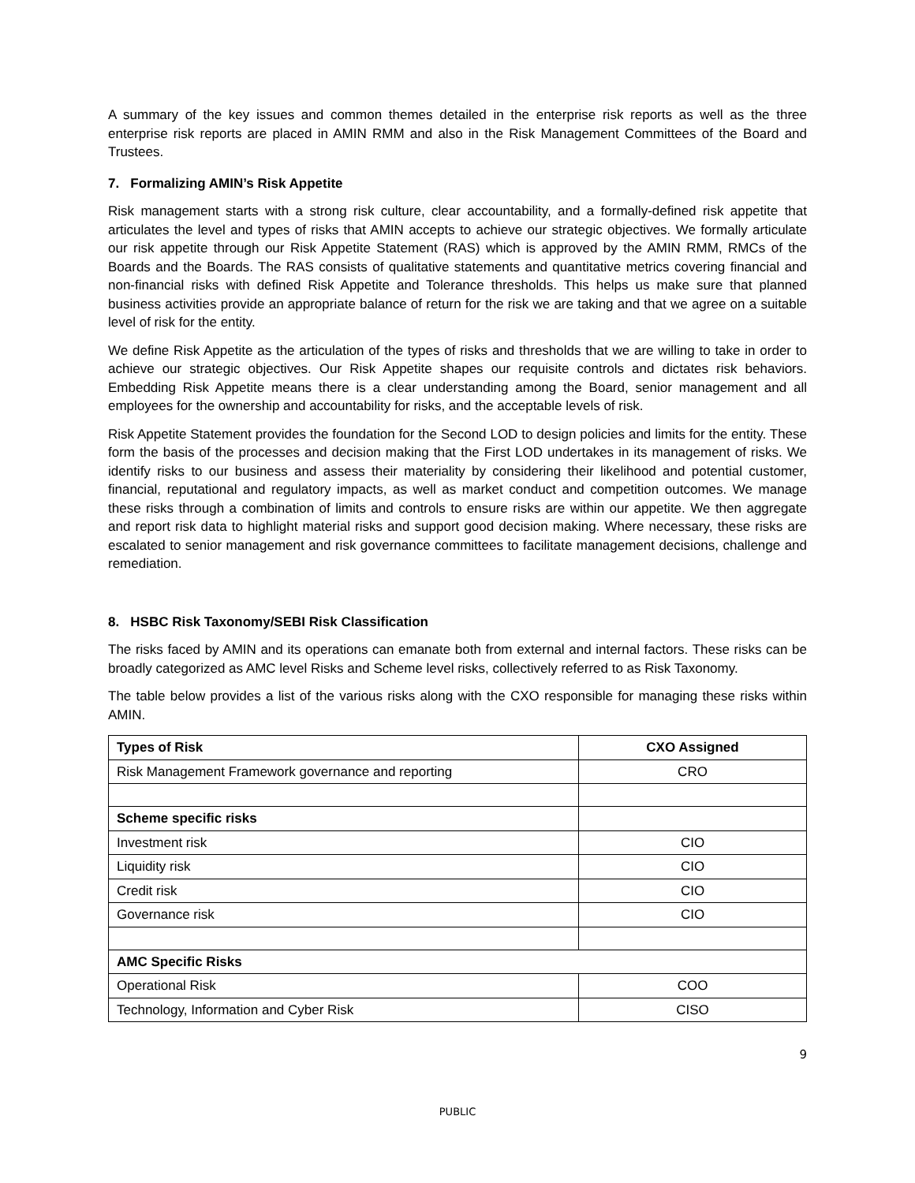A summary of the key issues and common themes detailed in the enterprise risk reports as well as the three enterprise risk reports are placed in AMIN RMM and also in the Risk Management Committees of the Board and Trustees.
7. Formalizing AMIN’s Risk Appetite
Risk management starts with a strong risk culture, clear accountability, and a formally-defined risk appetite that articulates the level and types of risks that AMIN accepts to achieve our strategic objectives. We formally articulate our risk appetite through our Risk Appetite Statement (RAS) which is approved by the AMIN RMM, RMCs of the Boards and the Boards. The RAS consists of qualitative statements and quantitative metrics covering financial and non-financial risks with defined Risk Appetite and Tolerance thresholds. This helps us make sure that planned business activities provide an appropriate balance of return for the risk we are taking and that we agree on a suitable level of risk for the entity.
We define Risk Appetite as the articulation of the types of risks and thresholds that we are willing to take in order to achieve our strategic objectives. Our Risk Appetite shapes our requisite controls and dictates risk behaviors. Embedding Risk Appetite means there is a clear understanding among the Board, senior management and all employees for the ownership and accountability for risks, and the acceptable levels of risk.
Risk Appetite Statement provides the foundation for the Second LOD to design policies and limits for the entity. These form the basis of the processes and decision making that the First LOD undertakes in its management of risks. We identify risks to our business and assess their materiality by considering their likelihood and potential customer, financial, reputational and regulatory impacts, as well as market conduct and competition outcomes. We manage these risks through a combination of limits and controls to ensure risks are within our appetite. We then aggregate and report risk data to highlight material risks and support good decision making. Where necessary, these risks are escalated to senior management and risk governance committees to facilitate management decisions, challenge and remediation.
8. HSBC Risk Taxonomy/SEBI Risk Classification
The risks faced by AMIN and its operations can emanate both from external and internal factors. These risks can be broadly categorized as AMC level Risks and Scheme level risks, collectively referred to as Risk Taxonomy.
The table below provides a list of the various risks along with the CXO responsible for managing these risks within AMIN.
| Types of Risk | CXO Assigned |
| --- | --- |
| Risk Management Framework governance and reporting | CRO |
| Scheme specific risks | |
| Investment risk | CIO |
| Liquidity risk | CIO |
| Credit risk | CIO |
| Governance risk | CIO |
| AMC Specific Risks | |
| Operational Risk | COO |
| Technology, Information and Cyber Risk | CISO |
9
PUBLIC